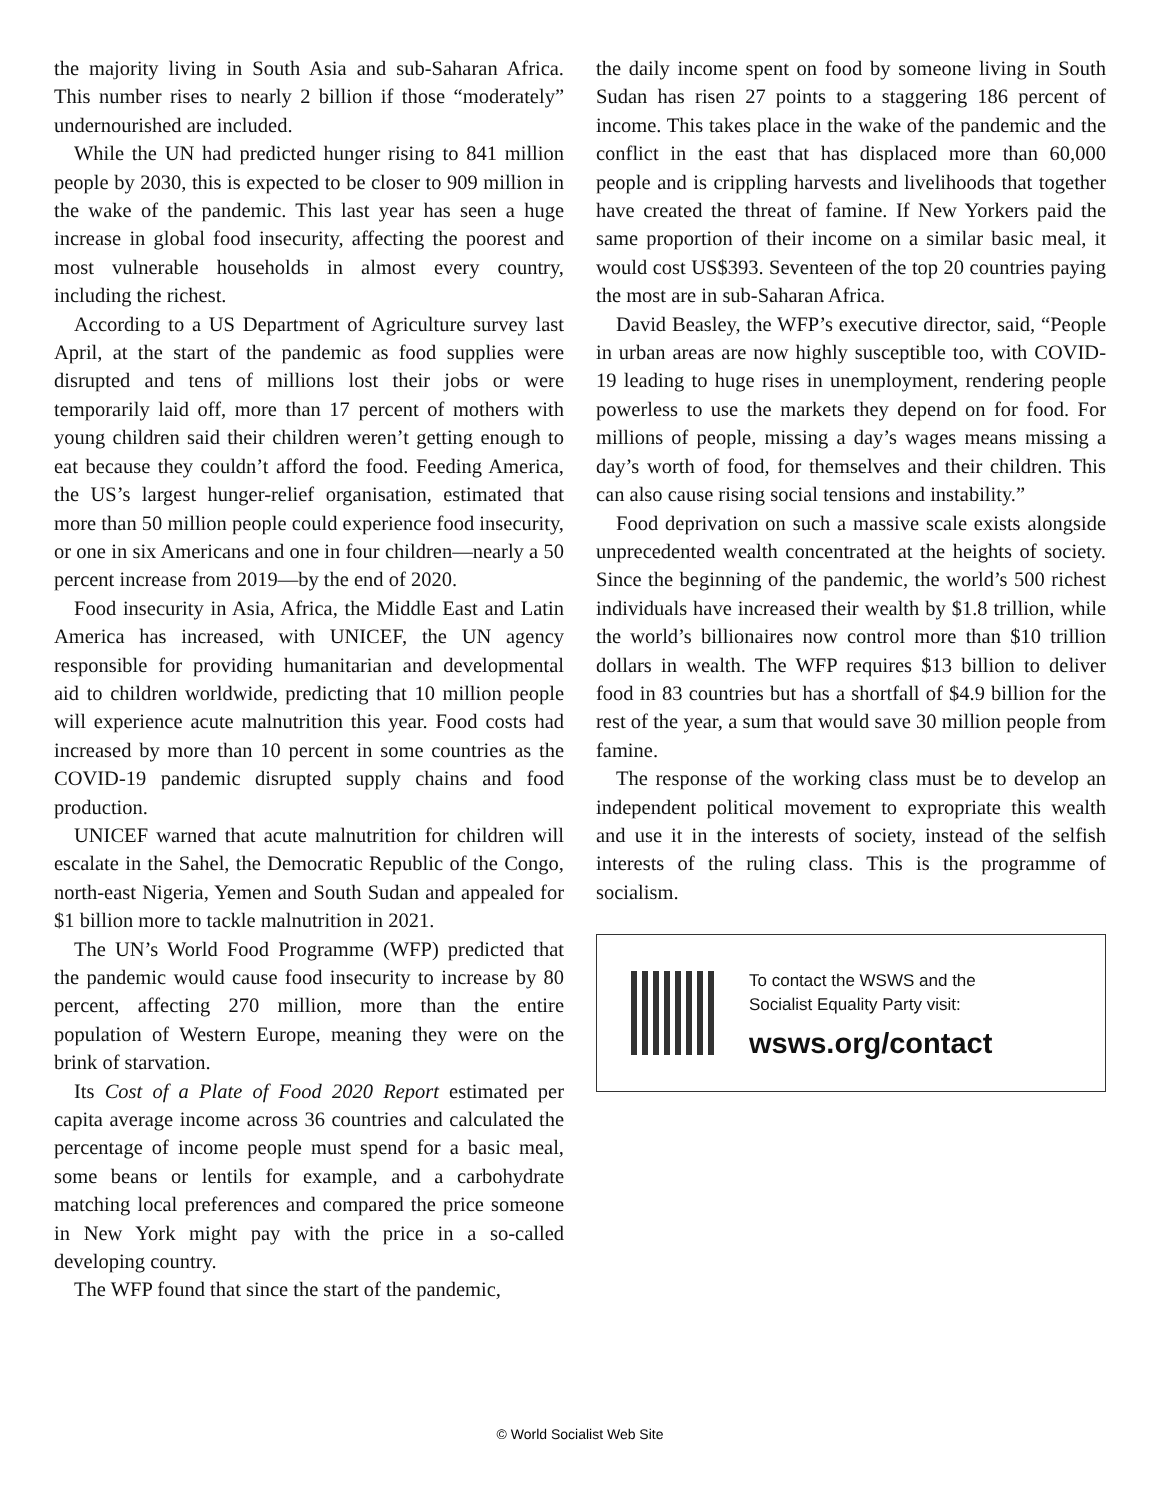the majority living in South Asia and sub-Saharan Africa. This number rises to nearly 2 billion if those “moderately” undernourished are included.
While the UN had predicted hunger rising to 841 million people by 2030, this is expected to be closer to 909 million in the wake of the pandemic. This last year has seen a huge increase in global food insecurity, affecting the poorest and most vulnerable households in almost every country, including the richest.
According to a US Department of Agriculture survey last April, at the start of the pandemic as food supplies were disrupted and tens of millions lost their jobs or were temporarily laid off, more than 17 percent of mothers with young children said their children weren’t getting enough to eat because they couldn’t afford the food. Feeding America, the US’s largest hunger-relief organisation, estimated that more than 50 million people could experience food insecurity, or one in six Americans and one in four children—nearly a 50 percent increase from 2019—by the end of 2020.
Food insecurity in Asia, Africa, the Middle East and Latin America has increased, with UNICEF, the UN agency responsible for providing humanitarian and developmental aid to children worldwide, predicting that 10 million people will experience acute malnutrition this year. Food costs had increased by more than 10 percent in some countries as the COVID-19 pandemic disrupted supply chains and food production.
UNICEF warned that acute malnutrition for children will escalate in the Sahel, the Democratic Republic of the Congo, north-east Nigeria, Yemen and South Sudan and appealed for $1 billion more to tackle malnutrition in 2021.
The UN’s World Food Programme (WFP) predicted that the pandemic would cause food insecurity to increase by 80 percent, affecting 270 million, more than the entire population of Western Europe, meaning they were on the brink of starvation.
Its Cost of a Plate of Food 2020 Report estimated per capita average income across 36 countries and calculated the percentage of income people must spend for a basic meal, some beans or lentils for example, and a carbohydrate matching local preferences and compared the price someone in New York might pay with the price in a so-called developing country.
The WFP found that since the start of the pandemic,
the daily income spent on food by someone living in South Sudan has risen 27 points to a staggering 186 percent of income. This takes place in the wake of the pandemic and the conflict in the east that has displaced more than 60,000 people and is crippling harvests and livelihoods that together have created the threat of famine. If New Yorkers paid the same proportion of their income on a similar basic meal, it would cost US$393. Seventeen of the top 20 countries paying the most are in sub-Saharan Africa.
David Beasley, the WFP’s executive director, said, “People in urban areas are now highly susceptible too, with COVID-19 leading to huge rises in unemployment, rendering people powerless to use the markets they depend on for food. For millions of people, missing a day’s wages means missing a day’s worth of food, for themselves and their children. This can also cause rising social tensions and instability.”
Food deprivation on such a massive scale exists alongside unprecedented wealth concentrated at the heights of society. Since the beginning of the pandemic, the world’s 500 richest individuals have increased their wealth by $1.8 trillion, while the world’s billionaires now control more than $10 trillion dollars in wealth. The WFP requires $13 billion to deliver food in 83 countries but has a shortfall of $4.9 billion for the rest of the year, a sum that would save 30 million people from famine.
The response of the working class must be to develop an independent political movement to expropriate this wealth and use it in the interests of society, instead of the selfish interests of the ruling class. This is the programme of socialism.
To contact the WSWS and the
Socialist Equality Party visit:
wsws.org/contact
© World Socialist Web Site